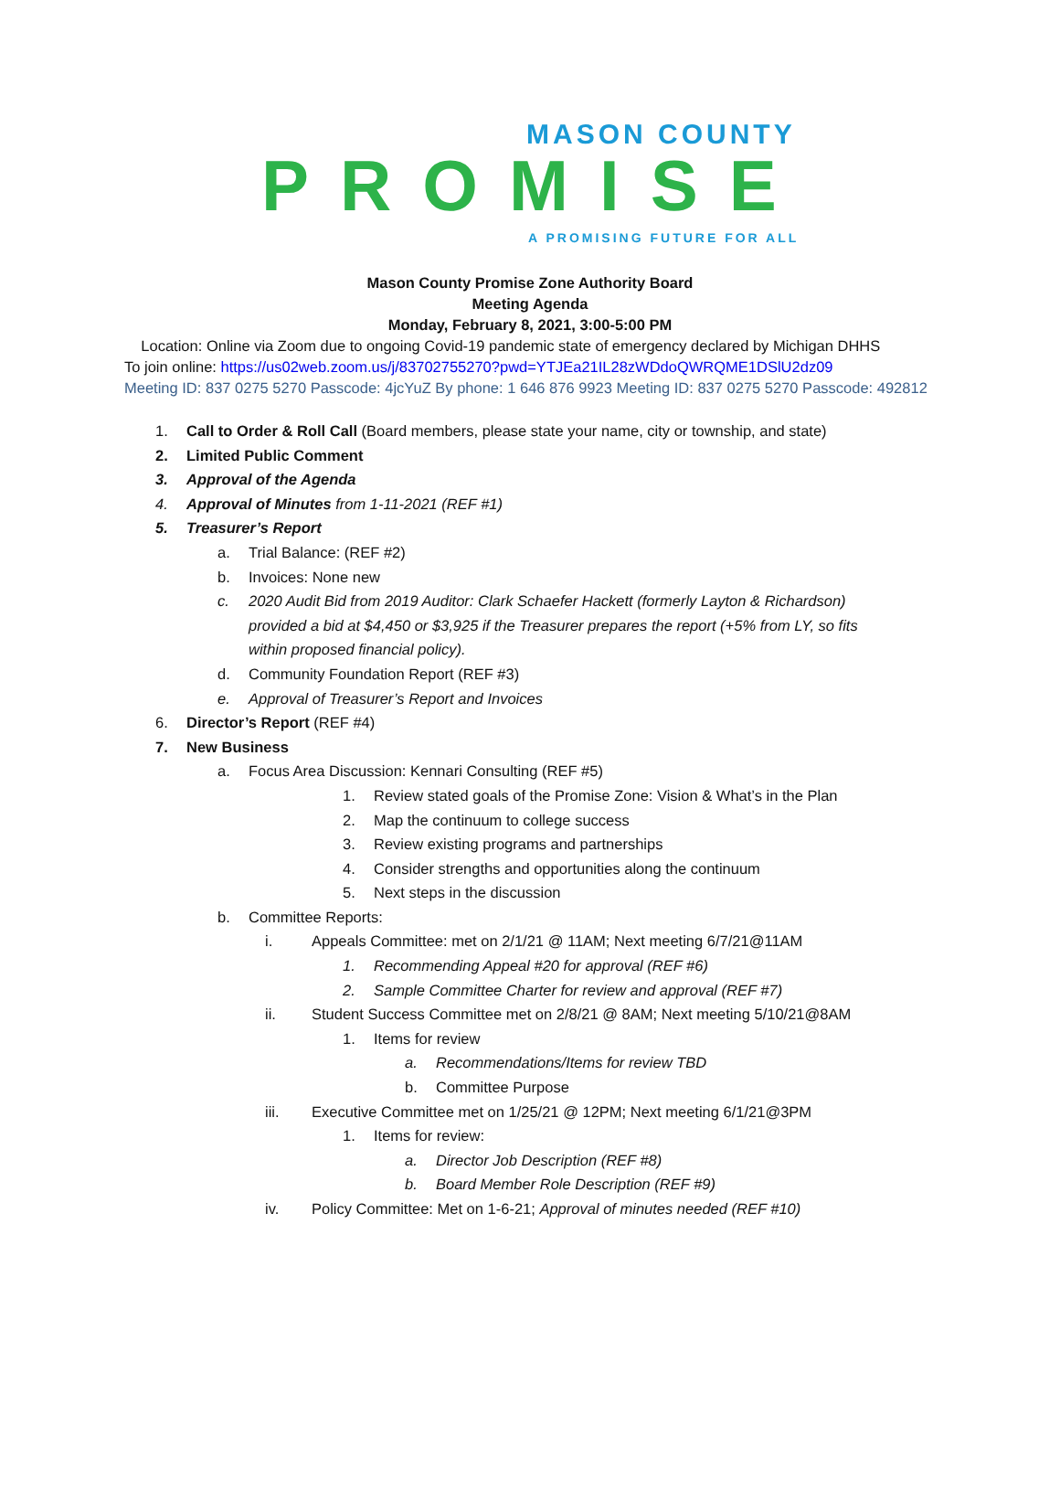MASON COUNTY
PROMISE
A PROMISING FUTURE FOR ALL
Mason County Promise Zone Authority Board
Meeting Agenda
Monday, February 8, 2021, 3:00-5:00 PM
Location: Online via Zoom due to ongoing Covid-19 pandemic state of emergency declared by Michigan DHHS
To join online: https://us02web.zoom.us/j/83702755270?pwd=YTJEa21IL28zWDdoQWRQME1DSlU2dz09
Meeting ID: 837 0275 5270 Passcode: 4jcYuZ By phone: 1 646 876 9923 Meeting ID: 837 0275 5270 Passcode: 492812
1. Call to Order & Roll Call (Board members, please state your name, city or township, and state)
2. Limited Public Comment
3. Approval of the Agenda
4. Approval of Minutes from 1-11-2021 (REF #1)
5. Treasurer’s Report
a. Trial Balance: (REF #2)
b. Invoices: None new
c. 2020 Audit Bid from 2019 Auditor: Clark Schaefer Hackett (formerly Layton & Richardson) provided a bid at $4,450 or $3,925 if the Treasurer prepares the report (+5% from LY, so fits within proposed financial policy).
d. Community Foundation Report (REF #3)
e. Approval of Treasurer’s Report and Invoices
6. Director’s Report (REF #4)
7. New Business
a. Focus Area Discussion: Kennari Consulting (REF #5)
1. Review stated goals of the Promise Zone: Vision & What’s in the Plan
2. Map the continuum to college success
3. Review existing programs and partnerships
4. Consider strengths and opportunities along the continuum
5. Next steps in the discussion
b. Committee Reports:
i. Appeals Committee: met on 2/1/21 @ 11AM; Next meeting 6/7/21@11AM
1. Recommending Appeal #20 for approval (REF #6)
2. Sample Committee Charter for review and approval (REF #7)
ii. Student Success Committee met on 2/8/21 @ 8AM; Next meeting 5/10/21@8AM
1. Items for review
a. Recommendations/Items for review TBD
b. Committee Purpose
iii. Executive Committee met on 1/25/21 @ 12PM; Next meeting 6/1/21@3PM
1. Items for review:
a. Director Job Description (REF #8)
b. Board Member Role Description (REF #9)
iv. Policy Committee: Met on 1-6-21; Approval of minutes needed (REF #10)